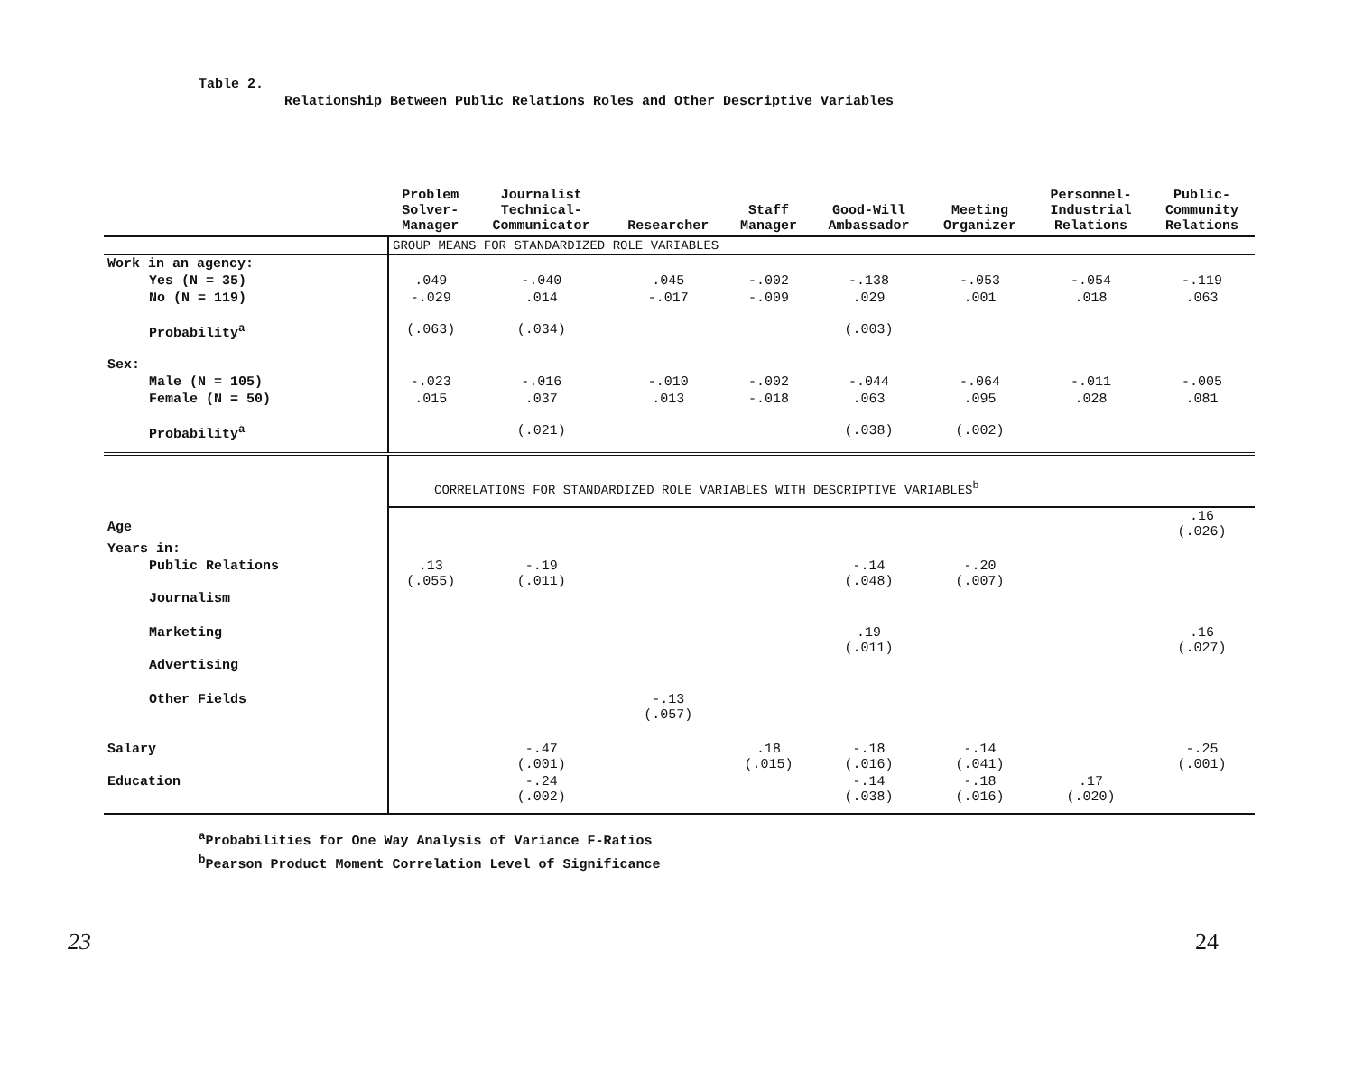Table 2.
Relationship Between Public Relations Roles and Other Descriptive Variables
| | Problem Solver- Manager | Journalist Technical- Communicator | Researcher | Staff Manager | Good-Will Ambassador | Meeting Organizer | Personnel- Industrial Relations | Public- Community Relations |
| --- | --- | --- | --- | --- | --- | --- | --- | --- |
| | GROUP MEANS FOR STANDARDIZED ROLE VARIABLES | | | | | | | |
| Work in an agency: | | | | | | | | |
| Yes (N = 35) | .049 | -.040 | .045 | -.002 | -.138 | -.053 | -.054 | -.119 |
| No (N = 119) | -.029 | .014 | -.017 | -.009 | .029 | .001 | .018 | .063 |
| Probability<sup>a</sup> | (.063) | (.034) | | | (.003) | | | |
| Sex: | | | | | | | | |
| Male (N = 105) | -.023 | -.016 | -.010 | -.002 | -.044 | -.064 | -.011 | -.005 |
| Female (N = 50) | .015 | .037 | .013 | -.018 | .063 | .095 | .028 | .081 |
| Probability<sup>a</sup> | | (.021) | | | (.038) | (.002) | | |
| | CORRELATIONS FOR STANDARDIZED ROLE VARIABLES WITH DESCRIPTIVE VARIABLES<sup>b</sup> | | | | | | | |
| Age | | | | | | | | .16 (.026) |
| Years in: | | | | | | | | |
| Public Relations | .13 (.055) | -.19 (.011) | | | -.14 (.048) | -.20 (.007) | | |
| Journalism | | | | | | | | |
| Marketing | | | | | .19 (.011) | | | .16 (.027) |
| Advertising | | | | | | | | |
| Other Fields | | | -.13 (.057) | | | | | |
| Salary | | -.47 (.001) | | .18 (.015) | -.18 (.016) | -.14 (.041) | | -.25 (.001) |
| Education | | -.24 (.002) | | | -.14 (.038) | -.18 (.016) | .17 (.020) | |
<sup>a</sup> Probabilities for One Way Analysis of Variance F-Ratios
<sup>b</sup> Pearson Product Moment Correlation Level of Significance
23 24